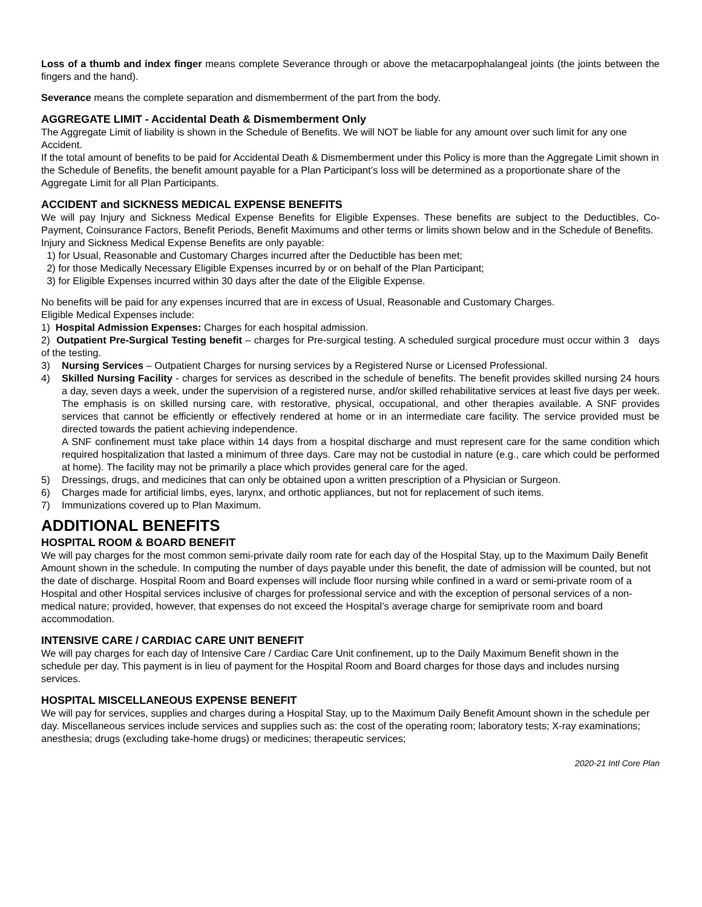Loss of a thumb and index finger means complete Severance through or above the metacarpophalangeal joints (the joints between the fingers and the hand).
Severance means the complete separation and dismemberment of the part from the body.
AGGREGATE LIMIT - Accidental Death & Dismemberment Only
The Aggregate Limit of liability is shown in the Schedule of Benefits. We will NOT be liable for any amount over such limit for any one Accident.
If the total amount of benefits to be paid for Accidental Death & Dismemberment under this Policy is more than the Aggregate Limit shown in the Schedule of Benefits, the benefit amount payable for a Plan Participant’s loss will be determined as a proportionate share of the Aggregate Limit for all Plan Participants.
ACCIDENT and SICKNESS MEDICAL EXPENSE BENEFITS
We will pay Injury and Sickness Medical Expense Benefits for Eligible Expenses. These benefits are subject to the Deductibles, Co-Payment, Coinsurance Factors, Benefit Periods, Benefit Maximums and other terms or limits shown below and in the Schedule of Benefits.
Injury and Sickness Medical Expense Benefits are only payable:
1) for Usual, Reasonable and Customary Charges incurred after the Deductible has been met;
2) for those Medically Necessary Eligible Expenses incurred by or on behalf of the Plan Participant;
3) for Eligible Expenses incurred within 30 days after the date of the Eligible Expense.
No benefits will be paid for any expenses incurred that are in excess of Usual, Reasonable and Customary Charges.
Eligible Medical Expenses include:
1) Hospital Admission Expenses: Charges for each hospital admission.
2) Outpatient Pre-Surgical Testing benefit – charges for Pre-surgical testing. A scheduled surgical procedure must occur within 3 days of the testing.
3) Nursing Services – Outpatient Charges for nursing services by a Registered Nurse or Licensed Professional.
4) Skilled Nursing Facility - charges for services as described in the schedule of benefits. The benefit provides skilled nursing 24 hours a day, seven days a week, under the supervision of a registered nurse, and/or skilled rehabilitative services at least five days per week. The emphasis is on skilled nursing care, with restorative, physical, occupational, and other therapies available. A SNF provides services that cannot be efficiently or effectively rendered at home or in an intermediate care facility. The service provided must be directed towards the patient achieving independence.
A SNF confinement must take place within 14 days from a hospital discharge and must represent care for the same condition which required hospitalization that lasted a minimum of three days. Care may not be custodial in nature (e.g., care which could be performed at home). The facility may not be primarily a place which provides general care for the aged.
5) Dressings, drugs, and medicines that can only be obtained upon a written prescription of a Physician or Surgeon.
6) Charges made for artificial limbs, eyes, larynx, and orthotic appliances, but not for replacement of such items.
7) Immunizations covered up to Plan Maximum.
ADDITIONAL BENEFITS
HOSPITAL ROOM & BOARD BENEFIT
We will pay charges for the most common semi-private daily room rate for each day of the Hospital Stay, up to the Maximum Daily Benefit Amount shown in the schedule. In computing the number of days payable under this benefit, the date of admission will be counted, but not the date of discharge. Hospital Room and Board expenses will include floor nursing while confined in a ward or semi-private room of a Hospital and other Hospital services inclusive of charges for professional service and with the exception of personal services of a non-medical nature; provided, however, that expenses do not exceed the Hospital’s average charge for semiprivate room and board accommodation.
INTENSIVE CARE / CARDIAC CARE UNIT BENEFIT
We will pay charges for each day of Intensive Care / Cardiac Care Unit confinement, up to the Daily Maximum Benefit shown in the schedule per day. This payment is in lieu of payment for the Hospital Room and Board charges for those days and includes nursing services.
HOSPITAL MISCELLANEOUS EXPENSE BENEFIT
We will pay for services, supplies and charges during a Hospital Stay, up to the Maximum Daily Benefit Amount shown in the schedule per day. Miscellaneous services include services and supplies such as: the cost of the operating room; laboratory tests; X-ray examinations; anesthesia; drugs (excluding take-home drugs) or medicines; therapeutic services;
2020-21 Intl Core Plan